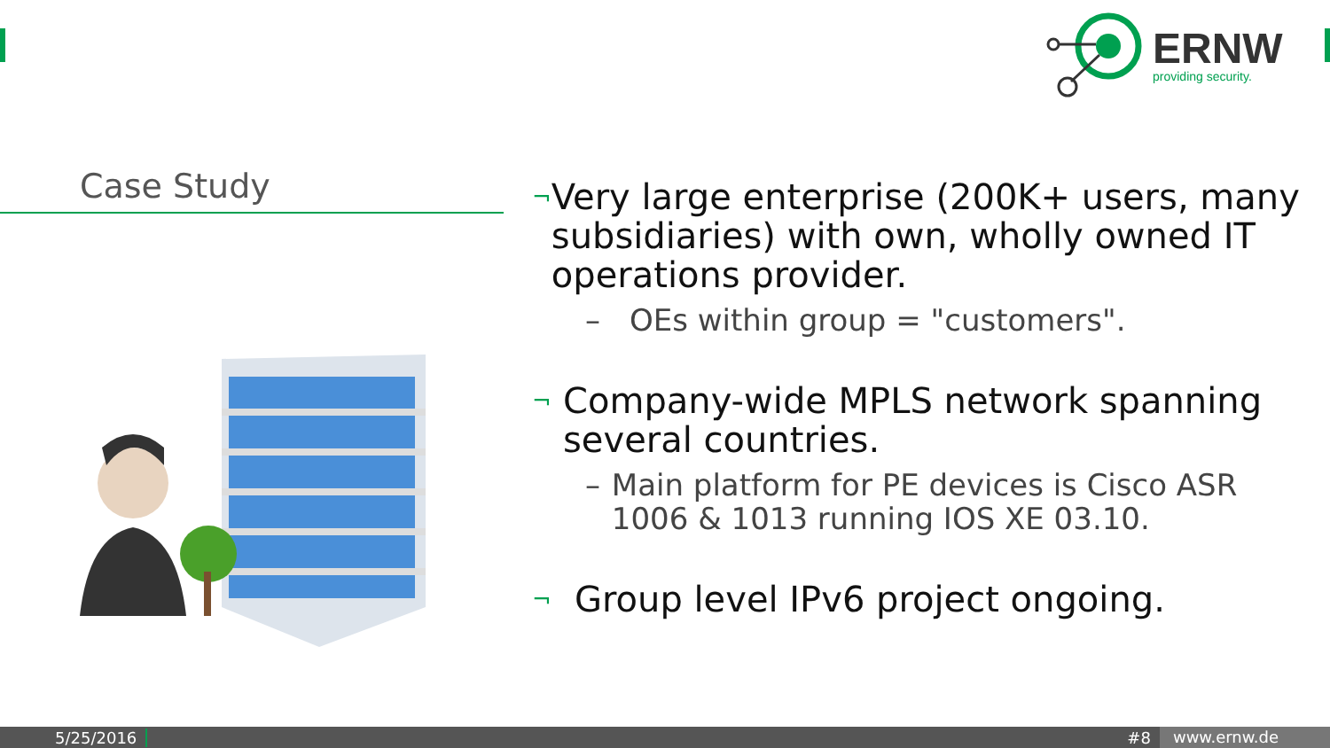ERNW
providing security.
Case Study
¬ Very large enterprise (200K+ users, many subsidiaries) with own, wholly owned IT operations provider.
– OEs within group = "customers".
¬ Company-wide MPLS network spanning several countries.
– Main platform for PE devices is Cisco ASR 1006 & 1013 running IOS XE 03.10.
¬ Group level IPv6 project ongoing.
5/25/2016 #8 www.ernw.de